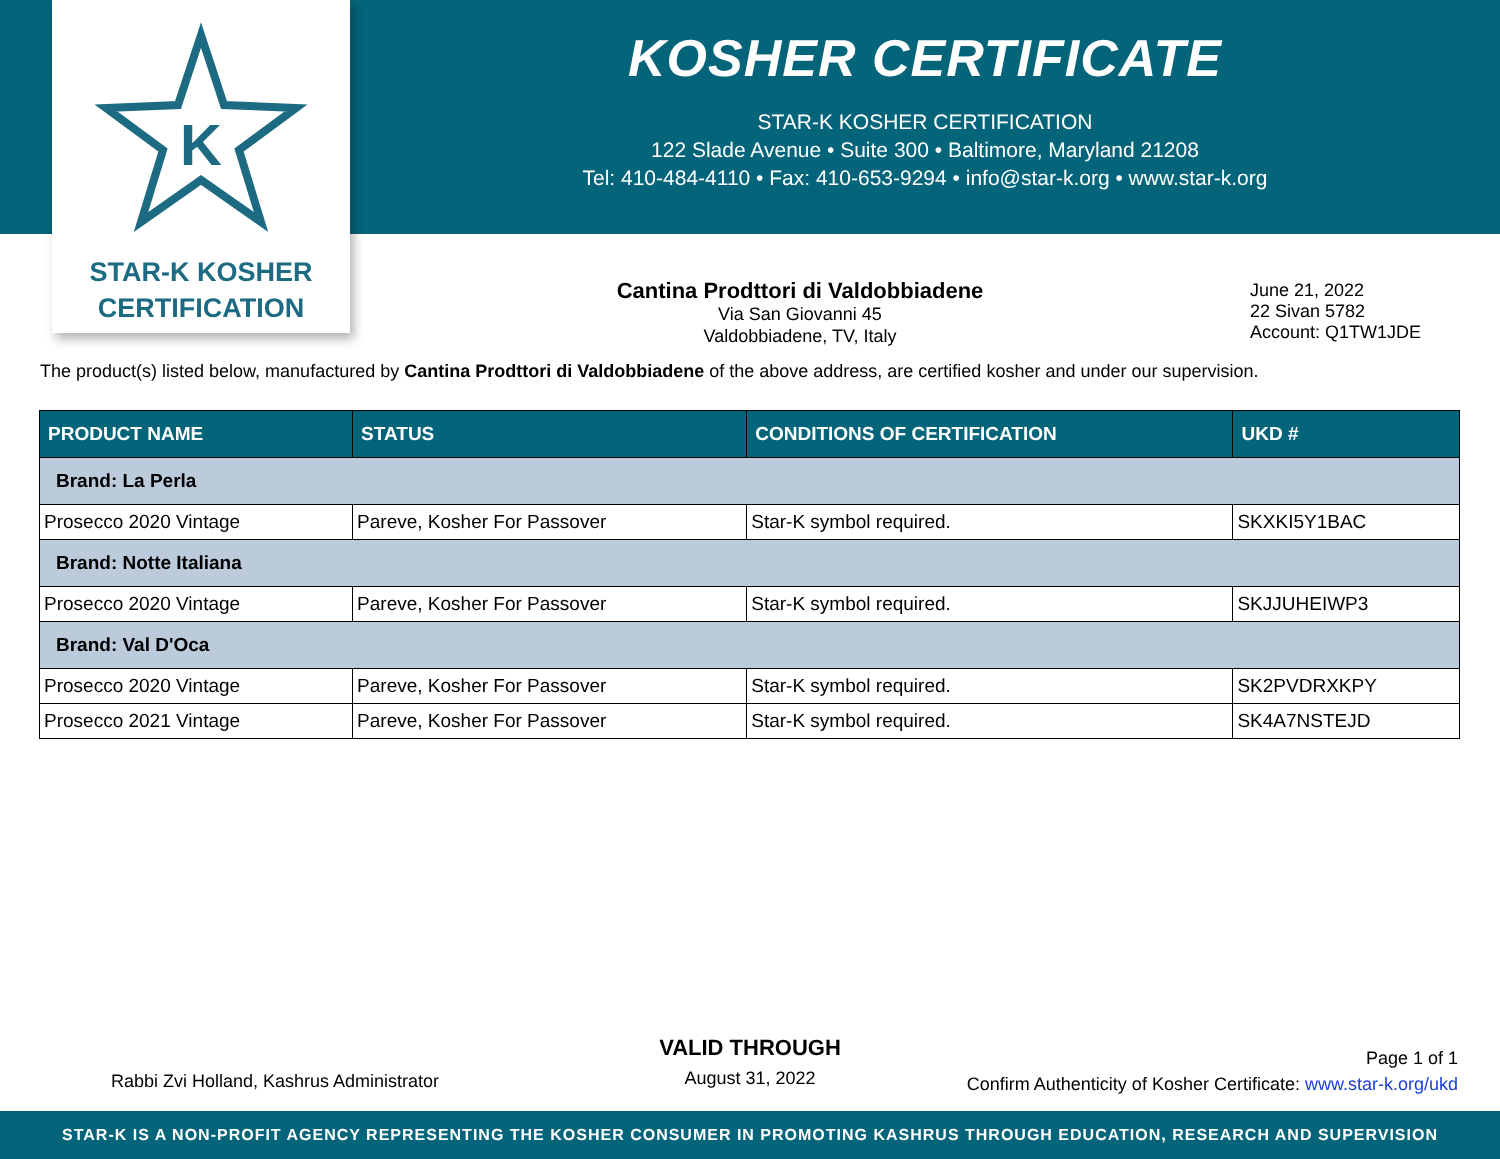K
STAR-K KOSHER
CERTIFICATION
KOSHER CERTIFICATE
STAR-K KOSHER CERTIFICATION
122 Slade Avenue • Suite 300 • Baltimore, Maryland 21208
Tel: 410-484-4110 • Fax: 410-653-9294 • info@star-k.org • www.star-k.org
Cantina Prodttori di Valdobbiadene
Via San Giovanni 45
Valdobbiadene, TV, Italy
June 21, 2022
22 Sivan 5782
Account: Q1TW1JDE
The product(s) listed below, manufactured by Cantina Prodttori di Valdobbiadene of the above address, are certified kosher and under our supervision.
| PRODUCT NAME | STATUS | CONDITIONS OF CERTIFICATION | UKD # |
| --- | --- | --- | --- |
| Brand: La Perla | | | |
| Prosecco 2020 Vintage | Pareve, Kosher For Passover | Star-K symbol required. | SKXKI5Y1BAC |
| Brand: Notte Italiana | | | |
| Prosecco 2020 Vintage | Pareve, Kosher For Passover | Star-K symbol required. | SKJJUHEIWP3 |
| Brand: Val D'Oca | | | |
| Prosecco 2020 Vintage | Pareve, Kosher For Passover | Star-K symbol required. | SK2PVDRXKPY |
| Prosecco 2021 Vintage | Pareve, Kosher For Passover | Star-K symbol required. | SK4A7NSTEJD |
Rabbi Zvi Holland, Kashrus Administrator
VALID THROUGH
August 31, 2022
Page 1 of 1
Confirm Authenticity of Kosher Certificate: www.star-k.org/ukd
STAR-K IS A NON-PROFIT AGENCY REPRESENTING THE KOSHER CONSUMER IN PROMOTING KASHRUS THROUGH EDUCATION, RESEARCH AND SUPERVISION